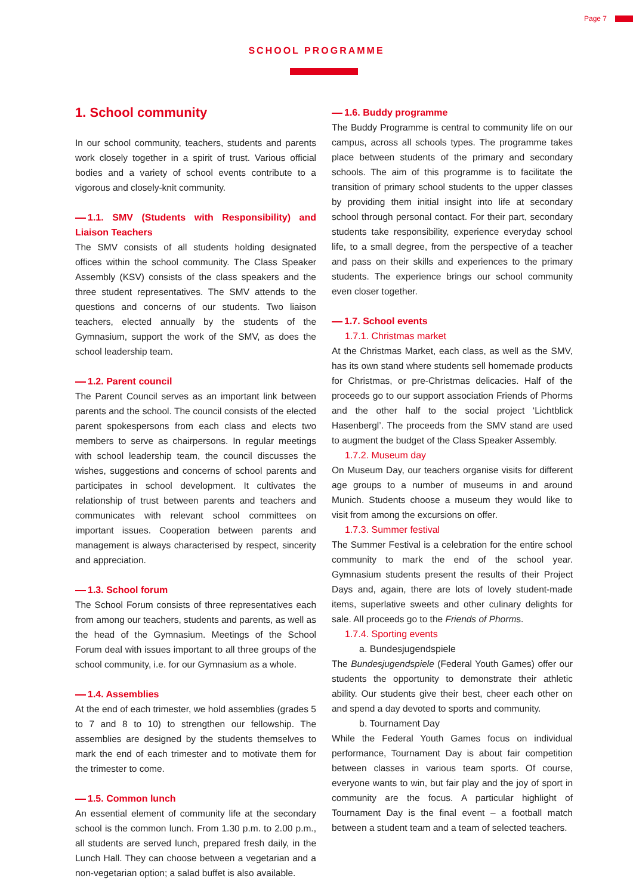Page 7
SCHOOL PROGRAMME
1. School community
In our school community, teachers, students and parents work closely together in a spirit of trust. Various official bodies and a variety of school events contribute to a vigorous and closely-knit community.
1.1. SMV (Students with Responsibility) and Liaison Teachers
The SMV consists of all students holding designated offices within the school community. The Class Speaker Assembly (KSV) consists of the class speakers and the three student representatives. The SMV attends to the questions and concerns of our students. Two liaison teachers, elected annually by the students of the Gymnasium, support the work of the SMV, as does the school leadership team.
1.2. Parent council
The Parent Council serves as an important link between parents and the school. The council consists of the elected parent spokespersons from each class and elects two members to serve as chairpersons. In regular meetings with school leadership team, the council discusses the wishes, suggestions and concerns of school parents and participates in school development. It cultivates the relationship of trust between parents and teachers and communicates with relevant school committees on important issues. Cooperation between parents and management is always characterised by respect, sincerity and appreciation.
1.3. School forum
The School Forum consists of three representatives each from among our teachers, students and parents, as well as the head of the Gymnasium. Meetings of the School Forum deal with issues important to all three groups of the school community, i.e. for our Gymnasium as a whole.
1.4. Assemblies
At the end of each trimester, we hold assemblies (grades 5 to 7 and 8 to 10) to strengthen our fellowship. The assemblies are designed by the students themselves to mark the end of each trimester and to motivate them for the trimester to come.
1.5. Common lunch
An essential element of community life at the secondary school is the common lunch. From 1.30 p.m. to 2.00 p.m., all students are served lunch, prepared fresh daily, in the Lunch Hall. They can choose between a vegetarian and a non-vegetarian option; a salad buffet is also available.
1.6. Buddy programme
The Buddy Programme is central to community life on our campus, across all schools types. The programme takes place between students of the primary and secondary schools. The aim of this programme is to facilitate the transition of primary school students to the upper classes by providing them initial insight into life at secondary school through personal contact. For their part, secondary students take responsibility, experience everyday school life, to a small degree, from the perspective of a teacher and pass on their skills and experiences to the primary students. The experience brings our school community even closer together.
1.7. School events
1.7.1. Christmas market
At the Christmas Market, each class, as well as the SMV, has its own stand where students sell homemade products for Christmas, or pre-Christmas delicacies. Half of the proceeds go to our support association Friends of Phorms and the other half to the social project ‘Lichtblick Hasenbergl’. The proceeds from the SMV stand are used to augment the budget of the Class Speaker Assembly.
1.7.2. Museum day
On Museum Day, our teachers organise visits for different age groups to a number of museums in and around Munich. Students choose a museum they would like to visit from among the excursions on offer.
1.7.3. Summer festival
The Summer Festival is a celebration for the entire school community to mark the end of the school year. Gymnasium students present the results of their Project Days and, again, there are lots of lovely student-made items, superlative sweets and other culinary delights for sale. All proceeds go to the Friends of Phorms.
1.7.4. Sporting events
a. Bundesjugendspiele
The Bundesjugendspiele (Federal Youth Games) offer our students the opportunity to demonstrate their athletic ability. Our students give their best, cheer each other on and spend a day devoted to sports and community.
b. Tournament Day
While the Federal Youth Games focus on individual performance, Tournament Day is about fair competition between classes in various team sports. Of course, everyone wants to win, but fair play and the joy of sport in community are the focus. A particular highlight of Tournament Day is the final event – a football match between a student team and a team of selected teachers.